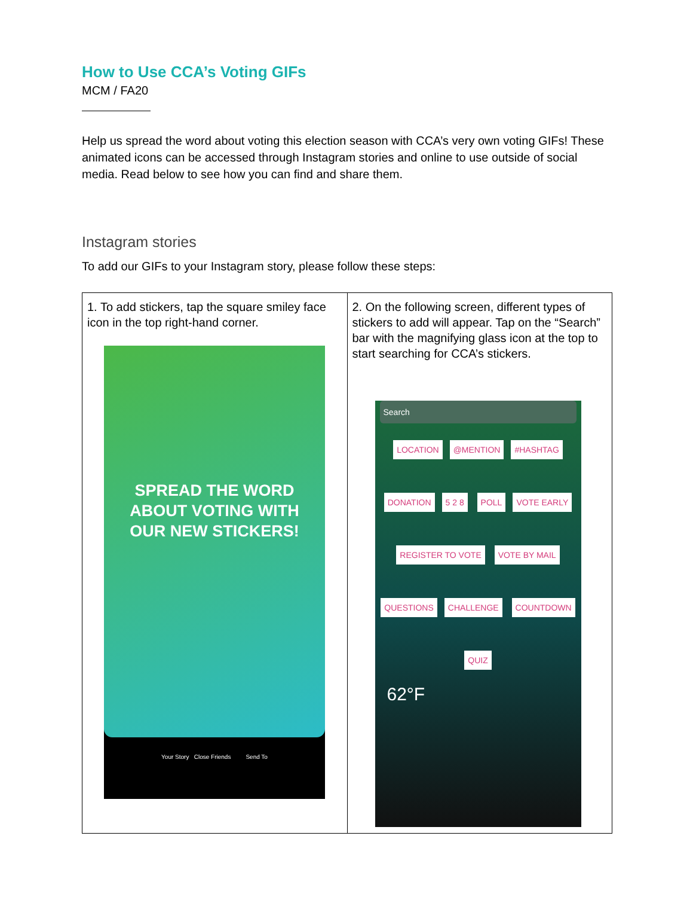How to Use CCA’s Voting GIFs
MCM / FA20
Help us spread the word about voting this election season with CCA’s very own voting GIFs! These animated icons can be accessed through Instagram stories and online to use outside of social media. Read below to see how you can find and share them.
Instagram stories
To add our GIFs to your Instagram story, please follow these steps:
| 1. To add stickers, tap the square smiley face icon in the top right-hand corner. SPREAD THE WORD ABOUT VOTING WITH OUR NEW STICKERS! Your Story Close Friends Send To | 2. On the following screen, different types of stickers to add will appear. Tap on the “Search” bar with the magnifying glass icon at the top to start searching for CCA’s stickers. Search LOCATION @MENTION #HASHTAG DONATION 5 2 8 POLL VOTE EARLY REGISTER TO VOTE VOTE BY MAIL QUESTIONS CHALLENGE COUNTDOWN QUIZ 62°F |